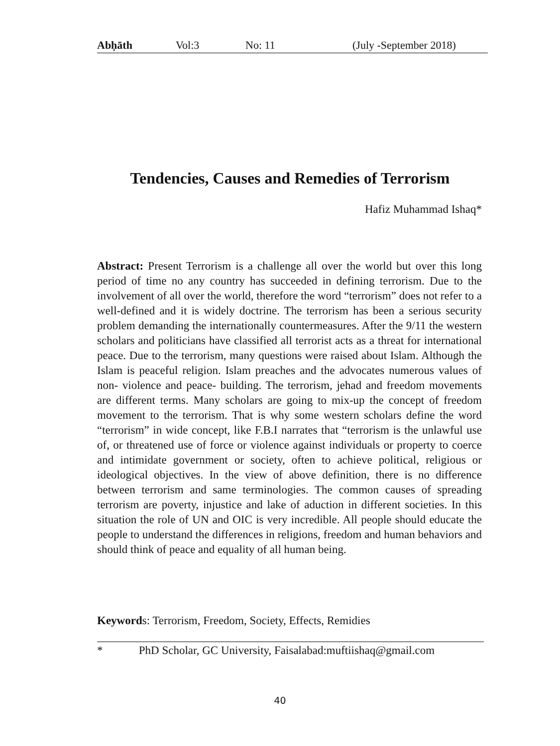Abḥāth Vol:3 No: 11 (July -September 2018)
Tendencies, Causes and Remedies of Terrorism
Hafiz Muhammad Ishaq*
Abstract: Present Terrorism is a challenge all over the world but over this long period of time no any country has succeeded in defining terrorism. Due to the involvement of all over the world, therefore the word “terrorism” does not refer to a well-defined and it is widely doctrine. The terrorism has been a serious security problem demanding the internationally countermeasures. After the 9/11 the western scholars and politicians have classified all terrorist acts as a threat for international peace. Due to the terrorism, many questions were raised about Islam. Although the Islam is peaceful religion. Islam preaches and the advocates numerous values of non- violence and peace- building. The terrorism, jehad and freedom movements are different terms. Many scholars are going to mix-up the concept of freedom movement to the terrorism. That is why some western scholars define the word “terrorism” in wide concept, like F.B.I narrates that “terrorism is the unlawful use of, or threatened use of force or violence against individuals or property to coerce and intimidate government or society, often to achieve political, religious or ideological objectives. In the view of above definition, there is no difference between terrorism and same terminologies. The common causes of spreading terrorism are poverty, injustice and lake of aduction in different societies. In this situation the role of UN and OIC is very incredible. All people should educate the people to understand the differences in religions, freedom and human behaviors and should think of peace and equality of all human being.
Keywords: Terrorism, Freedom, Society, Effects, Remidies
* PhD Scholar, GC University, Faisalabad:muftiishaq@gmail.com
40